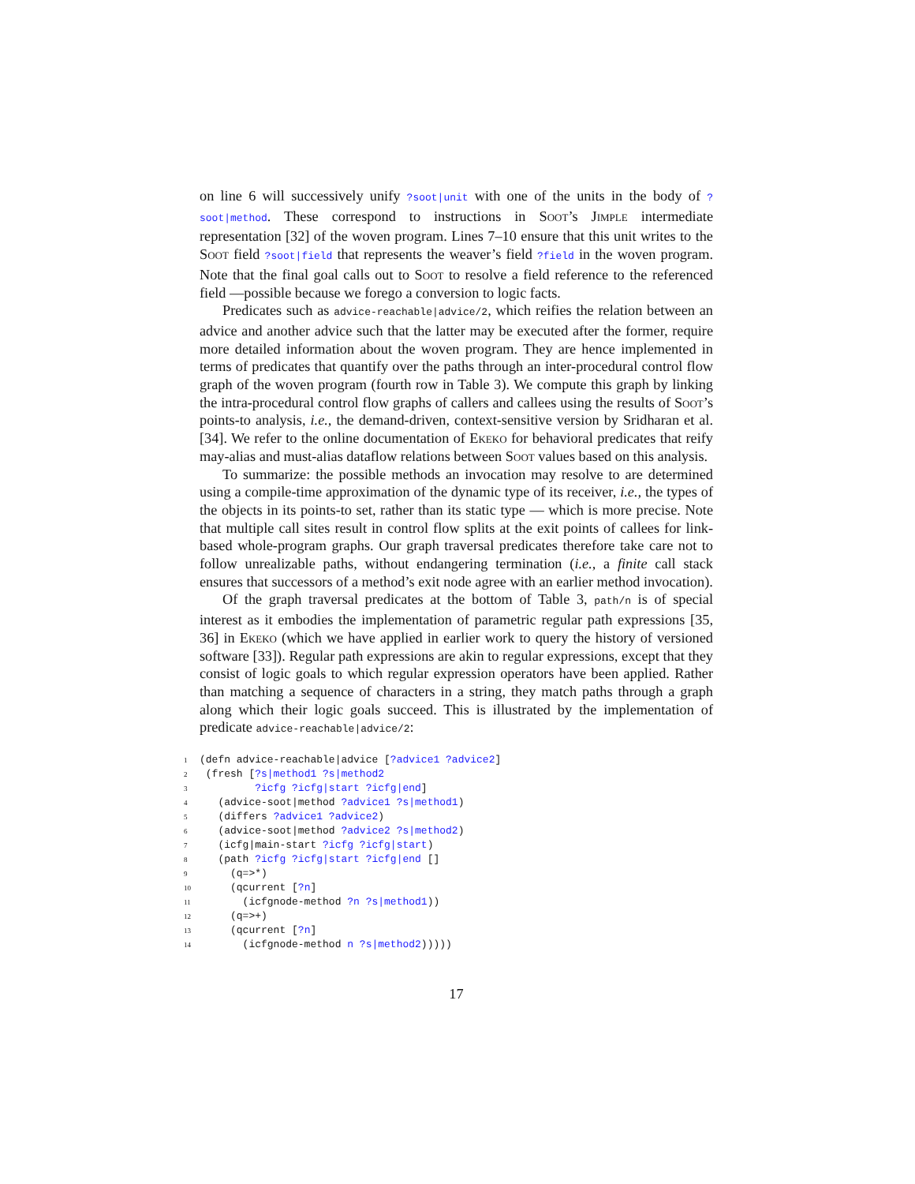on line 6 will successively unify ?soot|unit with one of the units in the body of ?soot|method. These correspond to instructions in Soot’s Jimple intermediate representation [32] of the woven program. Lines 7–10 ensure that this unit writes to the Soot field ?soot|field that represents the weaver’s field ?field in the woven program. Note that the final goal calls out to Soot to resolve a field reference to the referenced field —possible because we forego a conversion to logic facts.
Predicates such as advice-reachable|advice/2, which reifies the relation between an advice and another advice such that the latter may be executed after the former, require more detailed information about the woven program. They are hence implemented in terms of predicates that quantify over the paths through an inter-procedural control flow graph of the woven program (fourth row in Table 3). We compute this graph by linking the intra-procedural control flow graphs of callers and callees using the results of Soot’s points-to analysis, i.e., the demand-driven, context-sensitive version by Sridharan et al. [34]. We refer to the online documentation of Ekeko for behavioral predicates that reify may-alias and must-alias dataflow relations between Soot values based on this analysis.
To summarize: the possible methods an invocation may resolve to are determined using a compile-time approximation of the dynamic type of its receiver, i.e., the types of the objects in its points-to set, rather than its static type — which is more precise. Note that multiple call sites result in control flow splits at the exit points of callees for link-based whole-program graphs. Our graph traversal predicates therefore take care not to follow unrealizable paths, without endangering termination (i.e., a finite call stack ensures that successors of a method’s exit node agree with an earlier method invocation).
Of the graph traversal predicates at the bottom of Table 3, path/n is of special interest as it embodies the implementation of parametric regular path expressions [35, 36] in Ekeko (which we have applied in earlier work to query the history of versioned software [33]). Regular path expressions are akin to regular expressions, except that they consist of logic goals to which regular expression operators have been applied. Rather than matching a sequence of characters in a string, they match paths through a graph along which their logic goals succeed. This is illustrated by the implementation of predicate advice-reachable|advice/2:
1(defn advice-reachable|advice [?advice1 ?advice2]
2 (fresh [?s|method1 ?s|method2
3         ?icfg ?icfg|start ?icfg|end]
4   (advice-soot|method ?advice1 ?s|method1)
5   (differs ?advice1 ?advice2)
6   (advice-soot|method ?advice2 ?s|method2)
7   (icfg|main-start ?icfg ?icfg|start)
8   (path ?icfg ?icfg|start ?icfg|end []
9     (q=>*)
10     (qcurrent [?n]
11       (icfgnode-method ?n ?s|method1))
12     (q=>+)
13     (qcurrent [?n]
14       (icfgnode-method n ?s|method2)))))
17